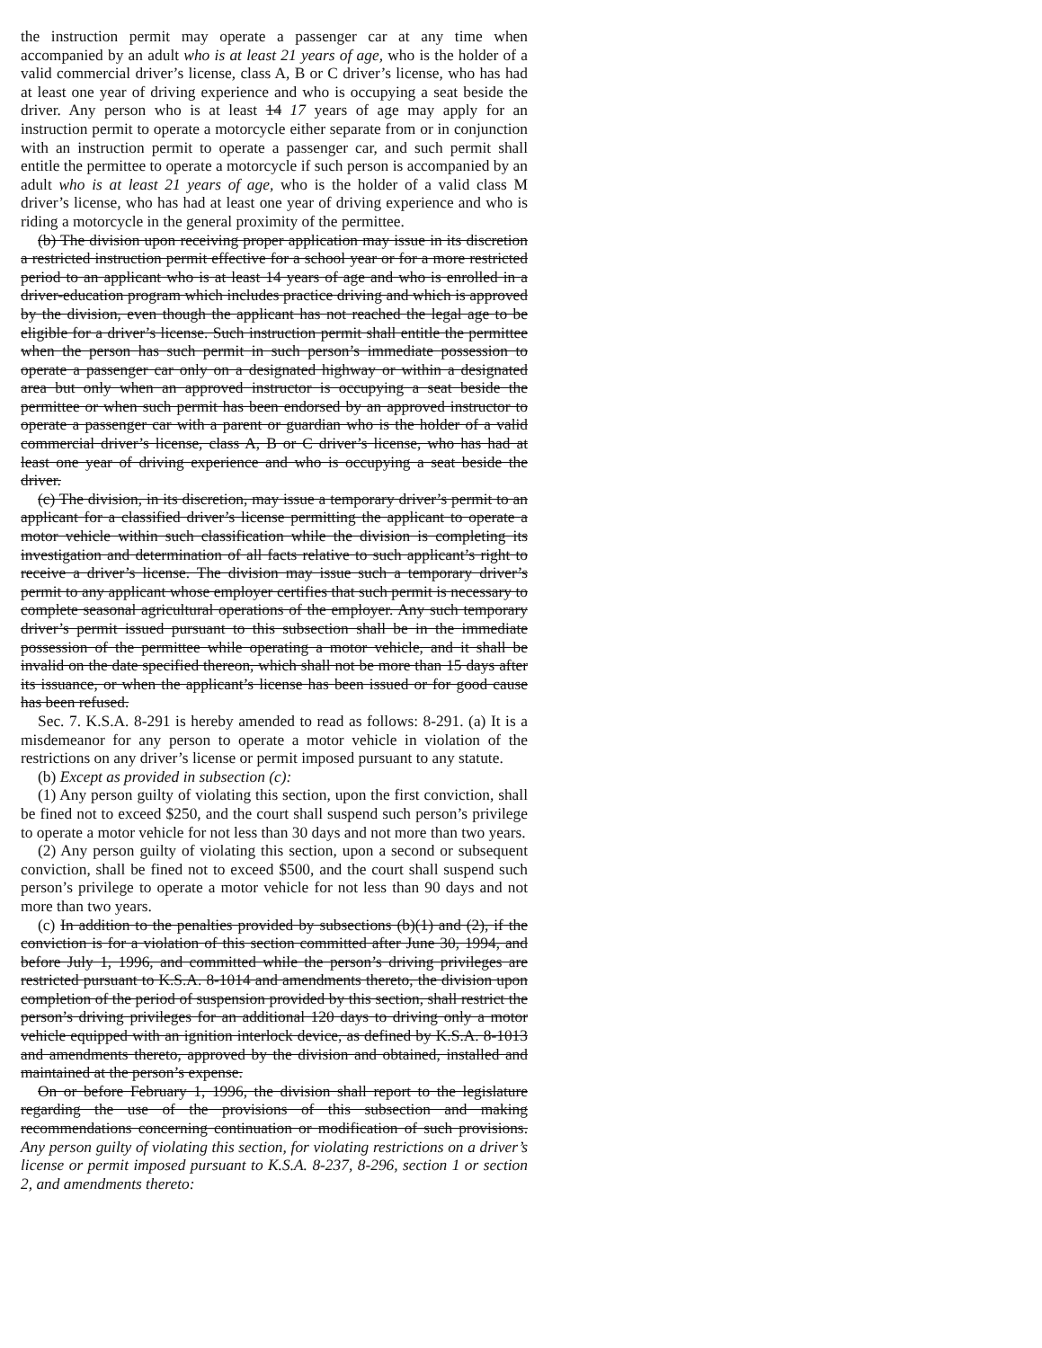the instruction permit may operate a passenger car at any time when accompanied by an adult who is at least 21 years of age, who is the holder of a valid commercial driver’s license, class A, B or C driver’s license, who has had at least one year of driving experience and who is occupying a seat beside the driver. Any person who is at least 14 17 years of age may apply for an instruction permit to operate a motorcycle either separate from or in conjunction with an instruction permit to operate a passenger car, and such permit shall entitle the permittee to operate a motorcycle if such person is accompanied by an adult who is at least 21 years of age, who is the holder of a valid class M driver’s license, who has had at least one year of driving experience and who is riding a motorcycle in the general proximity of the permittee.
(b) The division upon receiving proper application may issue in its discretion a restricted instruction permit effective for a school year or for a more restricted period to an applicant who is at least 14 years of age and who is enrolled in a driver-education program which includes practice driving and which is approved by the division, even though the applicant has not reached the legal age to be eligible for a driver’s license. Such instruction permit shall entitle the permittee when the person has such permit in such person’s immediate possession to operate a passenger car only on a designated highway or within a designated area but only when an approved instructor is occupying a seat beside the permittee or when such permit has been endorsed by an approved instructor to operate a passenger car with a parent or guardian who is the holder of a valid commercial driver’s license, class A, B or C driver’s license, who has had at least one year of driving experience and who is occupying a seat beside the driver.
(c) The division, in its discretion, may issue a temporary driver’s permit to an applicant for a classified driver’s license permitting the applicant to operate a motor vehicle within such classification while the division is completing its investigation and determination of all facts relative to such applicant’s right to receive a driver’s license. The division may issue such a temporary driver’s permit to any applicant whose employer certifies that such permit is necessary to complete seasonal agricultural operations of the employer. Any such temporary driver’s permit issued pursuant to this subsection shall be in the immediate possession of the permittee while operating a motor vehicle, and it shall be invalid on the date specified thereon, which shall not be more than 15 days after its issuance, or when the applicant’s license has been issued or for good cause has been refused.
Sec. 7. K.S.A. 8-291 is hereby amended to read as follows: 8-291. (a) It is a misdemeanor for any person to operate a motor vehicle in violation of the restrictions on any driver’s license or permit imposed pursuant to any statute.
(b) Except as provided in subsection (c):
(1) Any person guilty of violating this section, upon the first conviction, shall be fined not to exceed $250, and the court shall suspend such person’s privilege to operate a motor vehicle for not less than 30 days and not more than two years.
(2) Any person guilty of violating this section, upon a second or subsequent conviction, shall be fined not to exceed $500, and the court shall suspend such person’s privilege to operate a motor vehicle for not less than 90 days and not more than two years.
(c) In addition to the penalties provided by subsections (b)(1) and (2), if the conviction is for a violation of this section committed after June 30, 1994, and before July 1, 1996, and committed while the person’s driving privileges are restricted pursuant to K.S.A. 8-1014 and amendments thereto, the division upon completion of the period of suspension provided by this section, shall restrict the person’s driving privileges for an additional 120 days to driving only a motor vehicle equipped with an ignition interlock device, as defined by K.S.A. 8-1013 and amendments thereto, approved by the division and obtained, installed and maintained at the person’s expense.
On or before February 1, 1996, the division shall report to the legislature regarding the use of the provisions of this subsection and making recommendations concerning continuation or modification of such provisions. Any person guilty of violating this section, for violating restrictions on a driver’s license or permit imposed pursuant to K.S.A. 8-237, 8-296, section 1 or section 2, and amendments thereto: